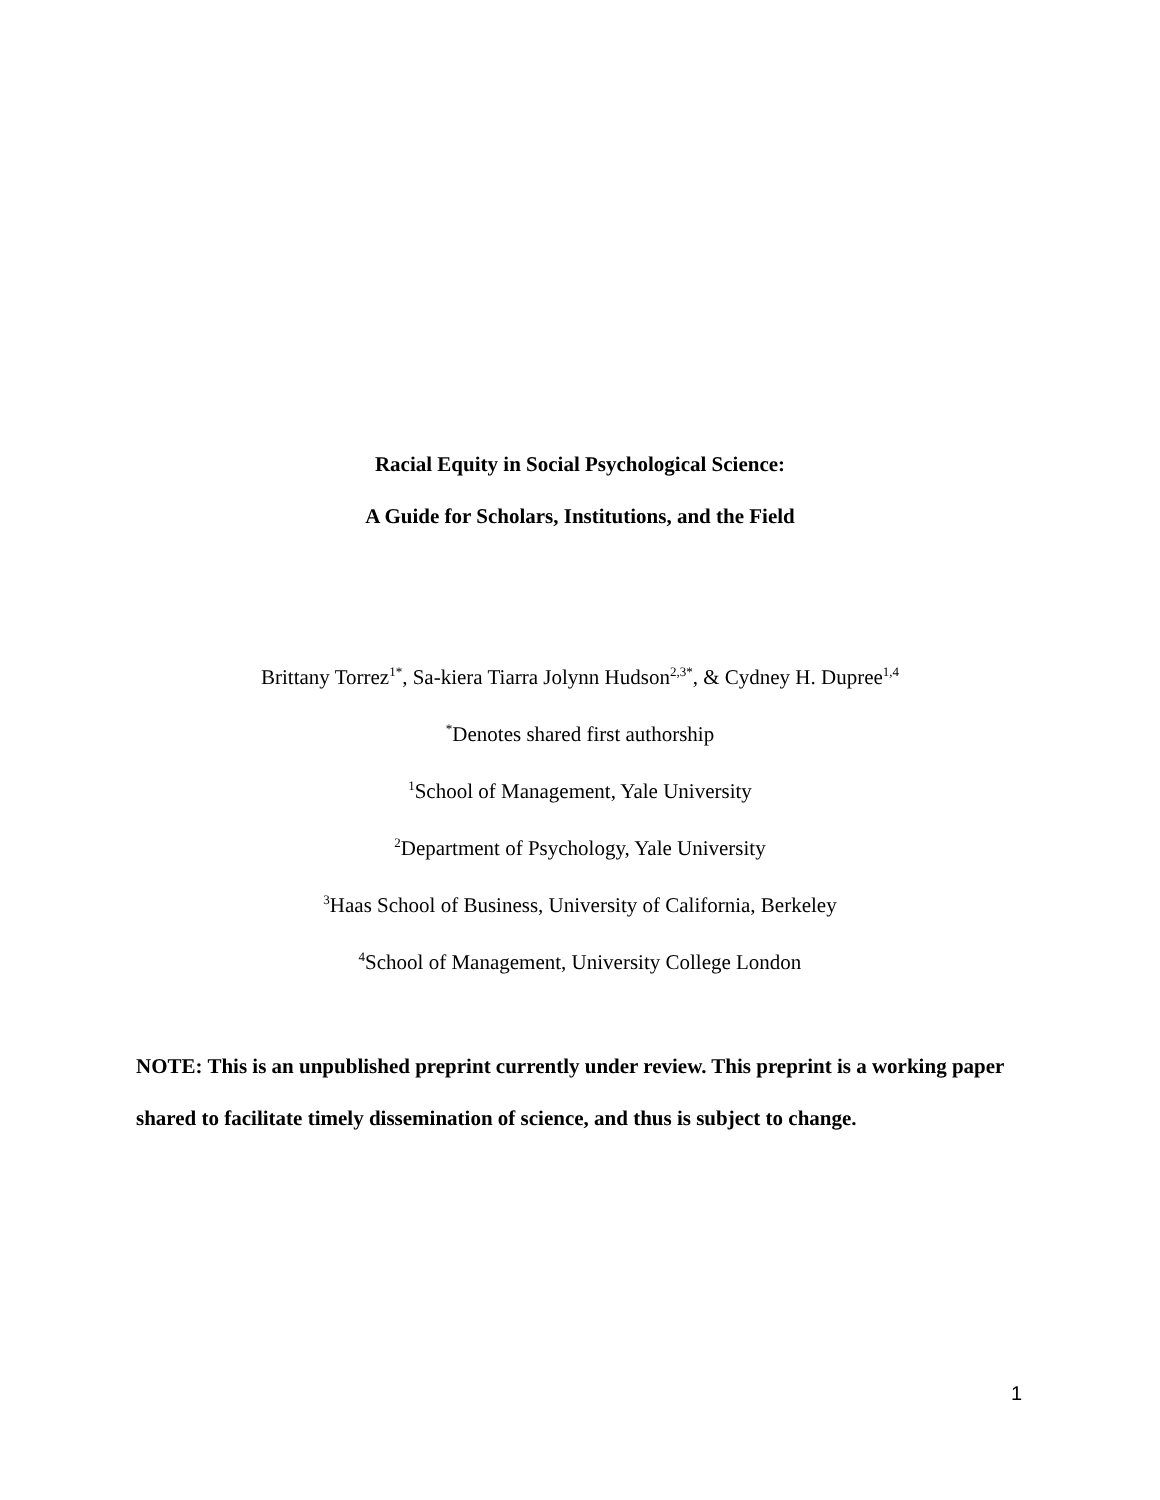Racial Equity in Social Psychological Science:
A Guide for Scholars, Institutions, and the Field
Brittany Torrez<sup>1*</sup>, Sa-kiera Tiarra Jolynn Hudson<sup>2,3*</sup>, & Cydney H. Dupree<sup>1,4</sup>
<sup>*</sup> Denotes shared first authorship
<sup>1</sup> School of Management, Yale University
<sup>2</sup> Department of Psychology, Yale University
<sup>3</sup> Haas School of Business, University of California, Berkeley
<sup>4</sup> School of Management, University College London
NOTE: This is an unpublished preprint currently under review. This preprint is a working paper shared to facilitate timely dissemination of science, and thus is subject to change.
1